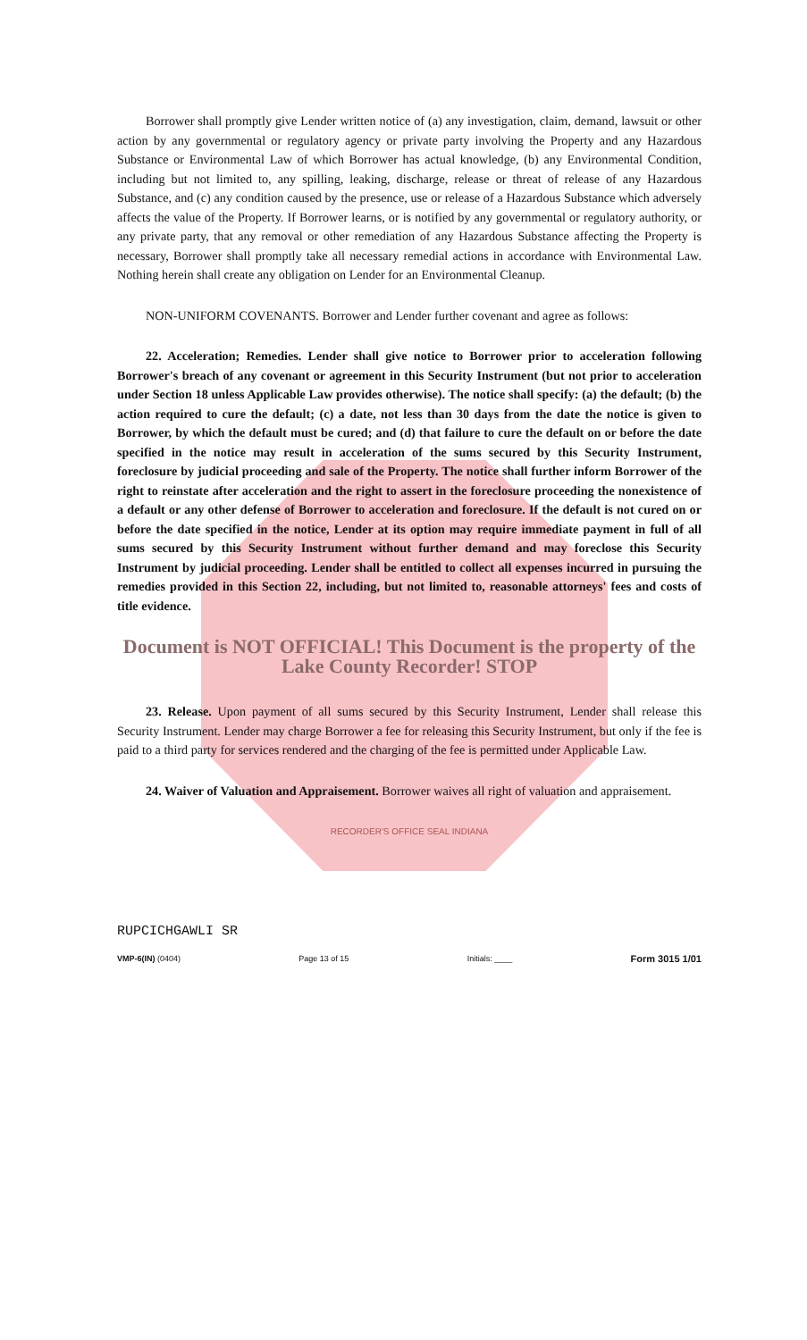Borrower shall promptly give Lender written notice of (a) any investigation, claim, demand, lawsuit or other action by any governmental or regulatory agency or private party involving the Property and any Hazardous Substance or Environmental Law of which Borrower has actual knowledge, (b) any Environmental Condition, including but not limited to, any spilling, leaking, discharge, release or threat of release of any Hazardous Substance, and (c) any condition caused by the presence, use or release of a Hazardous Substance which adversely affects the value of the Property. If Borrower learns, or is notified by any governmental or regulatory authority, or any private party, that any removal or other remediation of any Hazardous Substance affecting the Property is necessary, Borrower shall promptly take all necessary remedial actions in accordance with Environmental Law. Nothing herein shall create any obligation on Lender for an Environmental Cleanup.
NON-UNIFORM COVENANTS. Borrower and Lender further covenant and agree as follows:
22. Acceleration; Remedies. Lender shall give notice to Borrower prior to acceleration following Borrower's breach of any covenant or agreement in this Security Instrument (but not prior to acceleration under Section 18 unless Applicable Law provides otherwise). The notice shall specify: (a) the default; (b) the action required to cure the default; (c) a date, not less than 30 days from the date the notice is given to Borrower, by which the default must be cured; and (d) that failure to cure the default on or before the date specified in the notice may result in acceleration of the sums secured by this Security Instrument, foreclosure by judicial proceeding and sale of the Property. The notice shall further inform Borrower of the right to reinstate after acceleration and the right to assert in the foreclosure proceeding the nonexistence of a default or any other defense of Borrower to acceleration and foreclosure. If the default is not cured on or before the date specified in the notice, Lender at its option may require immediate payment in full of all sums secured by this Security Instrument without further demand and may foreclose this Security Instrument by judicial proceeding. Lender shall be entitled to collect all expenses incurred in pursuing the remedies provided in this Section 22, including, but not limited to, reasonable attorneys' fees and costs of title evidence.
Document is NOT OFFICIAL! This Document is the property of the Lake County Recorder! STOP
23. Release. Upon payment of all sums secured by this Security Instrument, Lender shall release this Security Instrument. Lender may charge Borrower a fee for releasing this Security Instrument, but only if the fee is paid to a third party for services rendered and the charging of the fee is permitted under Applicable Law.
24. Waiver of Valuation and Appraisement. Borrower waives all right of valuation and appraisement.
RECORDER'S OFFICE SEAL INDIANA
RUPCICHGAWLI SR
VMP-6(IN) (0404) Page 13 of 15 Initials: ____ Form 3015 1/01